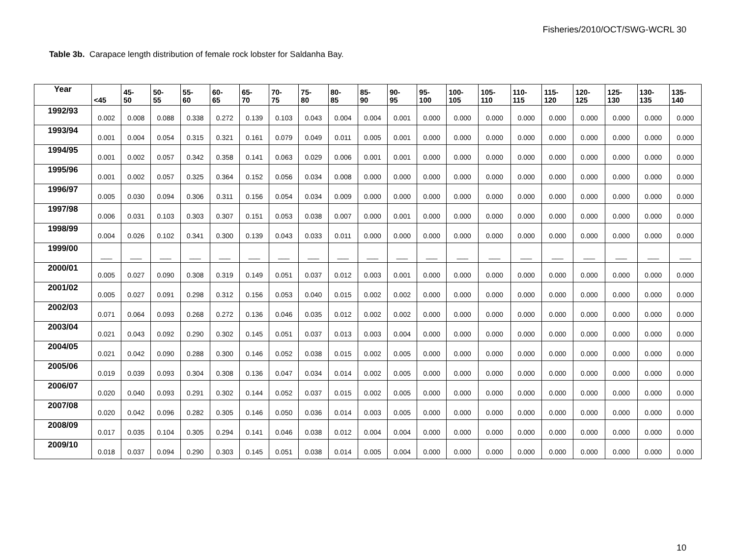Fisheries/2010/OCT/SWG-WCRL 30
Table 3b. Carapace length distribution of female rock lobster for Saldanha Bay.
| Year | <45 | 45- 50 | 50- 55 | 55- 60 | 60- 65 | 65- 70 | 70- 75 | 75- 80 | 80- 85 | 85- 90 | 90- 95 | 95- 100 | 100- 105 | 105- 110 | 110- 115 | 115- 120 | 120- 125 | 125- 130 | 130- 135 | 135- 140 |
| --- | --- | --- | --- | --- | --- | --- | --- | --- | --- | --- | --- | --- | --- | --- | --- | --- | --- | --- | --- | --- |
| 1992/93 | 0.002 | 0.008 | 0.088 | 0.338 | 0.272 | 0.139 | 0.103 | 0.043 | 0.004 | 0.004 | 0.001 | 0.000 | 0.000 | 0.000 | 0.000 | 0.000 | 0.000 | 0.000 | 0.000 | 0.000 |
| 1993/94 | 0.001 | 0.004 | 0.054 | 0.315 | 0.321 | 0.161 | 0.079 | 0.049 | 0.011 | 0.005 | 0.001 | 0.000 | 0.000 | 0.000 | 0.000 | 0.000 | 0.000 | 0.000 | 0.000 | 0.000 |
| 1994/95 | 0.001 | 0.002 | 0.057 | 0.342 | 0.358 | 0.141 | 0.063 | 0.029 | 0.006 | 0.001 | 0.001 | 0.000 | 0.000 | 0.000 | 0.000 | 0.000 | 0.000 | 0.000 | 0.000 | 0.000 |
| 1995/96 | 0.001 | 0.002 | 0.057 | 0.325 | 0.364 | 0.152 | 0.056 | 0.034 | 0.008 | 0.000 | 0.000 | 0.000 | 0.000 | 0.000 | 0.000 | 0.000 | 0.000 | 0.000 | 0.000 | 0.000 |
| 1996/97 | 0.005 | 0.030 | 0.094 | 0.306 | 0.311 | 0.156 | 0.054 | 0.034 | 0.009 | 0.000 | 0.000 | 0.000 | 0.000 | 0.000 | 0.000 | 0.000 | 0.000 | 0.000 | 0.000 | 0.000 |
| 1997/98 | 0.006 | 0.031 | 0.103 | 0.303 | 0.307 | 0.151 | 0.053 | 0.038 | 0.007 | 0.000 | 0.001 | 0.000 | 0.000 | 0.000 | 0.000 | 0.000 | 0.000 | 0.000 | 0.000 | 0.000 |
| 1998/99 | 0.004 | 0.026 | 0.102 | 0.341 | 0.300 | 0.139 | 0.043 | 0.033 | 0.011 | 0.000 | 0.000 | 0.000 | 0.000 | 0.000 | 0.000 | 0.000 | 0.000 | 0.000 | 0.000 | 0.000 |
| 1999/00 | ___ | ___ | ___ | ___ | ___ | ___ | ___ | ___ | ___ | ___ | ___ | ___ | ___ | ___ | ___ | ___ | ___ | ___ | ___ | ___ |
| 2000/01 | 0.005 | 0.027 | 0.090 | 0.308 | 0.319 | 0.149 | 0.051 | 0.037 | 0.012 | 0.003 | 0.001 | 0.000 | 0.000 | 0.000 | 0.000 | 0.000 | 0.000 | 0.000 | 0.000 | 0.000 |
| 2001/02 | 0.005 | 0.027 | 0.091 | 0.298 | 0.312 | 0.156 | 0.053 | 0.040 | 0.015 | 0.002 | 0.002 | 0.000 | 0.000 | 0.000 | 0.000 | 0.000 | 0.000 | 0.000 | 0.000 | 0.000 |
| 2002/03 | 0.071 | 0.064 | 0.093 | 0.268 | 0.272 | 0.136 | 0.046 | 0.035 | 0.012 | 0.002 | 0.002 | 0.000 | 0.000 | 0.000 | 0.000 | 0.000 | 0.000 | 0.000 | 0.000 | 0.000 |
| 2003/04 | 0.021 | 0.043 | 0.092 | 0.290 | 0.302 | 0.145 | 0.051 | 0.037 | 0.013 | 0.003 | 0.004 | 0.000 | 0.000 | 0.000 | 0.000 | 0.000 | 0.000 | 0.000 | 0.000 | 0.000 |
| 2004/05 | 0.021 | 0.042 | 0.090 | 0.288 | 0.300 | 0.146 | 0.052 | 0.038 | 0.015 | 0.002 | 0.005 | 0.000 | 0.000 | 0.000 | 0.000 | 0.000 | 0.000 | 0.000 | 0.000 | 0.000 |
| 2005/06 | 0.019 | 0.039 | 0.093 | 0.304 | 0.308 | 0.136 | 0.047 | 0.034 | 0.014 | 0.002 | 0.005 | 0.000 | 0.000 | 0.000 | 0.000 | 0.000 | 0.000 | 0.000 | 0.000 | 0.000 |
| 2006/07 | 0.020 | 0.040 | 0.093 | 0.291 | 0.302 | 0.144 | 0.052 | 0.037 | 0.015 | 0.002 | 0.005 | 0.000 | 0.000 | 0.000 | 0.000 | 0.000 | 0.000 | 0.000 | 0.000 | 0.000 |
| 2007/08 | 0.020 | 0.042 | 0.096 | 0.282 | 0.305 | 0.146 | 0.050 | 0.036 | 0.014 | 0.003 | 0.005 | 0.000 | 0.000 | 0.000 | 0.000 | 0.000 | 0.000 | 0.000 | 0.000 | 0.000 |
| 2008/09 | 0.017 | 0.035 | 0.104 | 0.305 | 0.294 | 0.141 | 0.046 | 0.038 | 0.012 | 0.004 | 0.004 | 0.000 | 0.000 | 0.000 | 0.000 | 0.000 | 0.000 | 0.000 | 0.000 | 0.000 |
| 2009/10 | 0.018 | 0.037 | 0.094 | 0.290 | 0.303 | 0.145 | 0.051 | 0.038 | 0.014 | 0.005 | 0.004 | 0.000 | 0.000 | 0.000 | 0.000 | 0.000 | 0.000 | 0.000 | 0.000 | 0.000 |
10